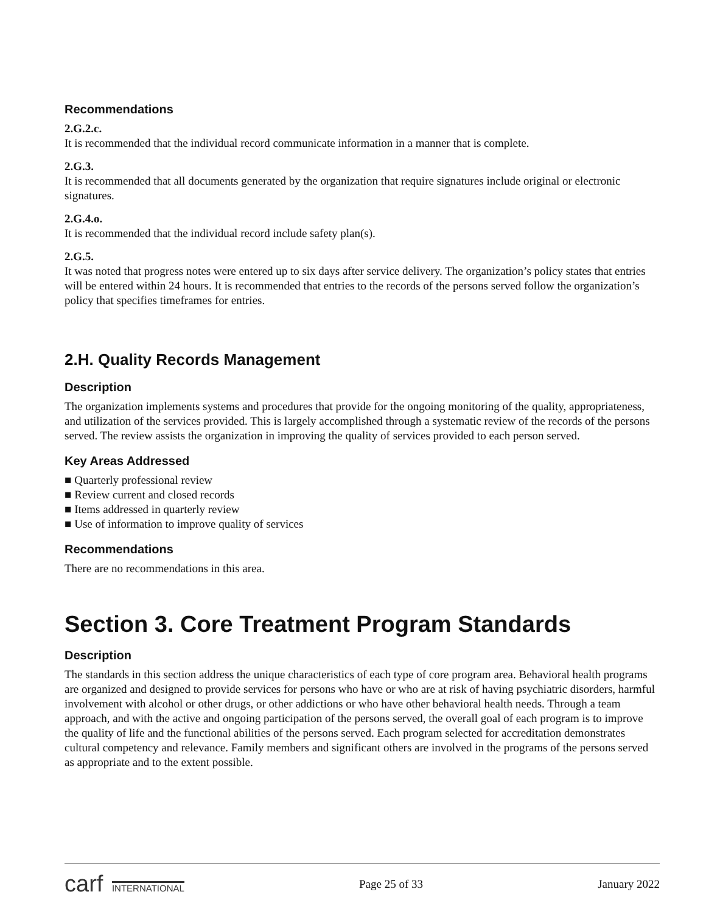Recommendations
2.G.2.c.
It is recommended that the individual record communicate information in a manner that is complete.
2.G.3.
It is recommended that all documents generated by the organization that require signatures include original or electronic signatures.
2.G.4.o.
It is recommended that the individual record include safety plan(s).
2.G.5.
It was noted that progress notes were entered up to six days after service delivery. The organization’s policy states that entries will be entered within 24 hours. It is recommended that entries to the records of the persons served follow the organization’s policy that specifies timeframes for entries.
2.H. Quality Records Management
Description
The organization implements systems and procedures that provide for the ongoing monitoring of the quality, appropriateness, and utilization of the services provided. This is largely accomplished through a systematic review of the records of the persons served. The review assists the organization in improving the quality of services provided to each person served.
Key Areas Addressed
■ Quarterly professional review
■ Review current and closed records
■ Items addressed in quarterly review
■ Use of information to improve quality of services
Recommendations
There are no recommendations in this area.
Section 3. Core Treatment Program Standards
Description
The standards in this section address the unique characteristics of each type of core program area. Behavioral health programs are organized and designed to provide services for persons who have or who are at risk of having psychiatric disorders, harmful involvement with alcohol or other drugs, or other addictions or who have other behavioral health needs. Through a team approach, and with the active and ongoing participation of the persons served, the overall goal of each program is to improve the quality of life and the functional abilities of the persons served. Each program selected for accreditation demonstrates cultural competency and relevance. Family members and significant others are involved in the programs of the persons served as appropriate and to the extent possible.
carf INTERNATIONAL Page 25 of 33 January 2022